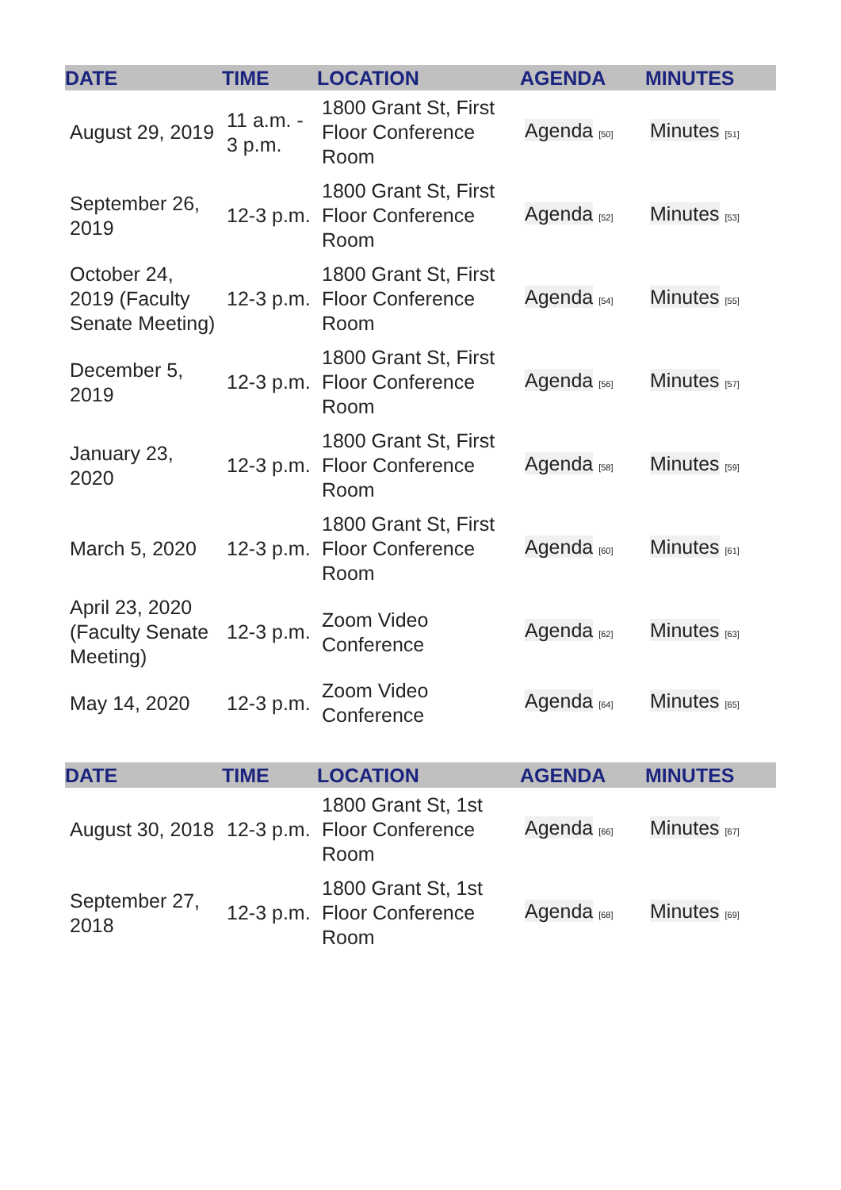| DATE | TIME | LOCATION | AGENDA | MINUTES |
| --- | --- | --- | --- | --- |
| August 29, 2019 | 11 a.m. - 3 p.m. | 1800 Grant St, First Floor Conference Room | Agenda <sub>[50]</sub> | Minutes <sub>[51]</sub> |
| September 26, 2019 | 12-3 p.m. | 1800 Grant St, First Floor Conference Room | Agenda <sub>[52]</sub> | Minutes <sub>[53]</sub> |
| October 24, 2019 (Faculty Senate Meeting) | 12-3 p.m. | 1800 Grant St, First Floor Conference Room | Agenda <sub>[54]</sub> | Minutes <sub>[55]</sub> |
| December 5, 2019 | 12-3 p.m. | 1800 Grant St, First Floor Conference Room | Agenda <sub>[56]</sub> | Minutes <sub>[57]</sub> |
| January 23, 2020 | 12-3 p.m. | 1800 Grant St, First Floor Conference Room | Agenda <sub>[58]</sub> | Minutes <sub>[59]</sub> |
| March 5, 2020 | 12-3 p.m. | 1800 Grant St, First Floor Conference Room | Agenda <sub>[60]</sub> | Minutes <sub>[61]</sub> |
| April 23, 2020 (Faculty Senate Meeting) | 12-3 p.m. | Zoom Video Conference | Agenda <sub>[62]</sub> | Minutes <sub>[63]</sub> |
| May 14, 2020 | 12-3 p.m. | Zoom Video Conference | Agenda <sub>[64]</sub> | Minutes <sub>[65]</sub> |
| DATE | TIME | LOCATION | AGENDA | MINUTES |
| --- | --- | --- | --- | --- |
| August 30, 2018 | 12-3 p.m. | 1800 Grant St, 1st Floor Conference Room | Agenda <sub>[66]</sub> | Minutes <sub>[67]</sub> |
| September 27, 2018 | 12-3 p.m. | 1800 Grant St, 1st Floor Conference Room | Agenda <sub>[68]</sub> | Minutes <sub>[69]</sub> |